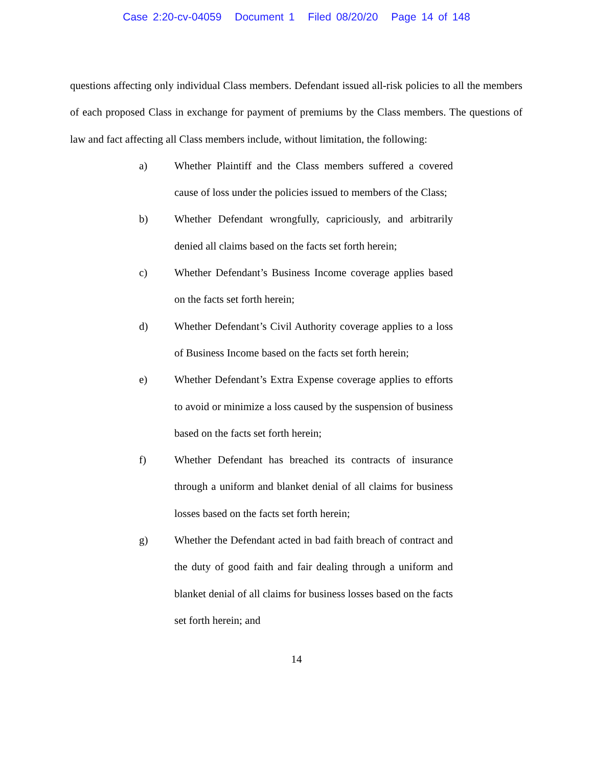Case 2:20-cv-04059 Document 1 Filed 08/20/20 Page 14 of 148
questions affecting only individual Class members. Defendant issued all-risk policies to all the members of each proposed Class in exchange for payment of premiums by the Class members. The questions of law and fact affecting all Class members include, without limitation, the following:
a) Whether Plaintiff and the Class members suffered a covered cause of loss under the policies issued to members of the Class;
b) Whether Defendant wrongfully, capriciously, and arbitrarily denied all claims based on the facts set forth herein;
c) Whether Defendant’s Business Income coverage applies based on the facts set forth herein;
d) Whether Defendant’s Civil Authority coverage applies to a loss of Business Income based on the facts set forth herein;
e) Whether Defendant’s Extra Expense coverage applies to efforts to avoid or minimize a loss caused by the suspension of business based on the facts set forth herein;
f) Whether Defendant has breached its contracts of insurance through a uniform and blanket denial of all claims for business losses based on the facts set forth herein;
g) Whether the Defendant acted in bad faith breach of contract and the duty of good faith and fair dealing through a uniform and blanket denial of all claims for business losses based on the facts set forth herein; and
14